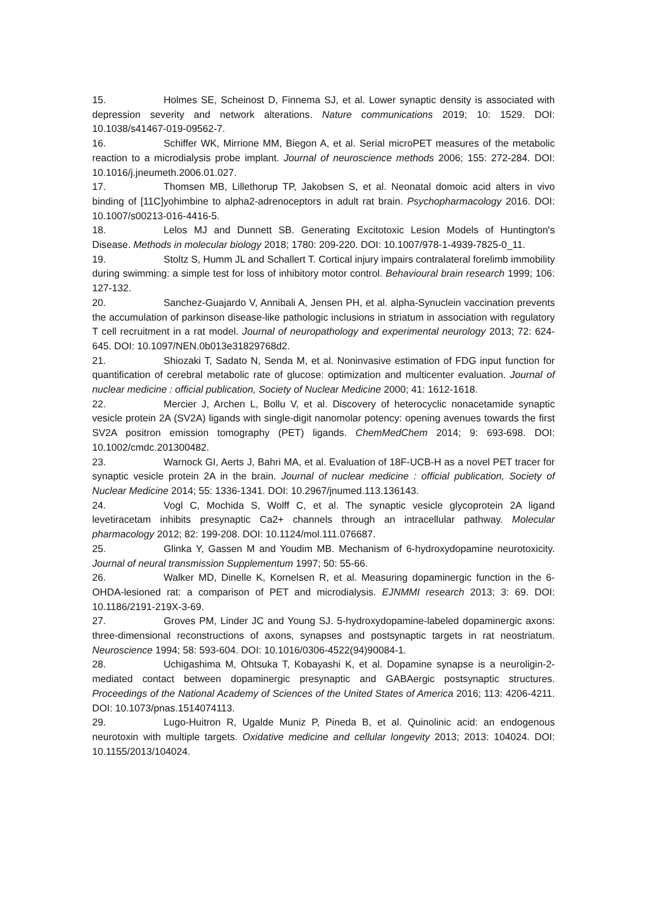15. Holmes SE, Scheinost D, Finnema SJ, et al. Lower synaptic density is associated with depression severity and network alterations. Nature communications 2019; 10: 1529. DOI: 10.1038/s41467-019-09562-7.
16. Schiffer WK, Mirrione MM, Biegon A, et al. Serial microPET measures of the metabolic reaction to a microdialysis probe implant. Journal of neuroscience methods 2006; 155: 272-284. DOI: 10.1016/j.jneumeth.2006.01.027.
17. Thomsen MB, Lillethorup TP, Jakobsen S, et al. Neonatal domoic acid alters in vivo binding of [11C]yohimbine to alpha2-adrenoceptors in adult rat brain. Psychopharmacology 2016. DOI: 10.1007/s00213-016-4416-5.
18. Lelos MJ and Dunnett SB. Generating Excitotoxic Lesion Models of Huntington's Disease. Methods in molecular biology 2018; 1780: 209-220. DOI: 10.1007/978-1-4939-7825-0_11.
19. Stoltz S, Humm JL and Schallert T. Cortical injury impairs contralateral forelimb immobility during swimming: a simple test for loss of inhibitory motor control. Behavioural brain research 1999; 106: 127-132.
20. Sanchez-Guajardo V, Annibali A, Jensen PH, et al. alpha-Synuclein vaccination prevents the accumulation of parkinson disease-like pathologic inclusions in striatum in association with regulatory T cell recruitment in a rat model. Journal of neuropathology and experimental neurology 2013; 72: 624-645. DOI: 10.1097/NEN.0b013e31829768d2.
21. Shiozaki T, Sadato N, Senda M, et al. Noninvasive estimation of FDG input function for quantification of cerebral metabolic rate of glucose: optimization and multicenter evaluation. Journal of nuclear medicine : official publication, Society of Nuclear Medicine 2000; 41: 1612-1618.
22. Mercier J, Archen L, Bollu V, et al. Discovery of heterocyclic nonacetamide synaptic vesicle protein 2A (SV2A) ligands with single-digit nanomolar potency: opening avenues towards the first SV2A positron emission tomography (PET) ligands. ChemMedChem 2014; 9: 693-698. DOI: 10.1002/cmdc.201300482.
23. Warnock GI, Aerts J, Bahri MA, et al. Evaluation of 18F-UCB-H as a novel PET tracer for synaptic vesicle protein 2A in the brain. Journal of nuclear medicine : official publication, Society of Nuclear Medicine 2014; 55: 1336-1341. DOI: 10.2967/jnumed.113.136143.
24. Vogl C, Mochida S, Wolff C, et al. The synaptic vesicle glycoprotein 2A ligand levetiracetam inhibits presynaptic Ca2+ channels through an intracellular pathway. Molecular pharmacology 2012; 82: 199-208. DOI: 10.1124/mol.111.076687.
25. Glinka Y, Gassen M and Youdim MB. Mechanism of 6-hydroxydopamine neurotoxicity. Journal of neural transmission Supplementum 1997; 50: 55-66.
26. Walker MD, Dinelle K, Kornelsen R, et al. Measuring dopaminergic function in the 6-OHDA-lesioned rat: a comparison of PET and microdialysis. EJNMMI research 2013; 3: 69. DOI: 10.1186/2191-219X-3-69.
27. Groves PM, Linder JC and Young SJ. 5-hydroxydopamine-labeled dopaminergic axons: three-dimensional reconstructions of axons, synapses and postsynaptic targets in rat neostriatum. Neuroscience 1994; 58: 593-604. DOI: 10.1016/0306-4522(94)90084-1.
28. Uchigashima M, Ohtsuka T, Kobayashi K, et al. Dopamine synapse is a neuroligin-2-mediated contact between dopaminergic presynaptic and GABAergic postsynaptic structures. Proceedings of the National Academy of Sciences of the United States of America 2016; 113: 4206-4211. DOI: 10.1073/pnas.1514074113.
29. Lugo-Huitron R, Ugalde Muniz P, Pineda B, et al. Quinolinic acid: an endogenous neurotoxin with multiple targets. Oxidative medicine and cellular longevity 2013; 2013: 104024. DOI: 10.1155/2013/104024.